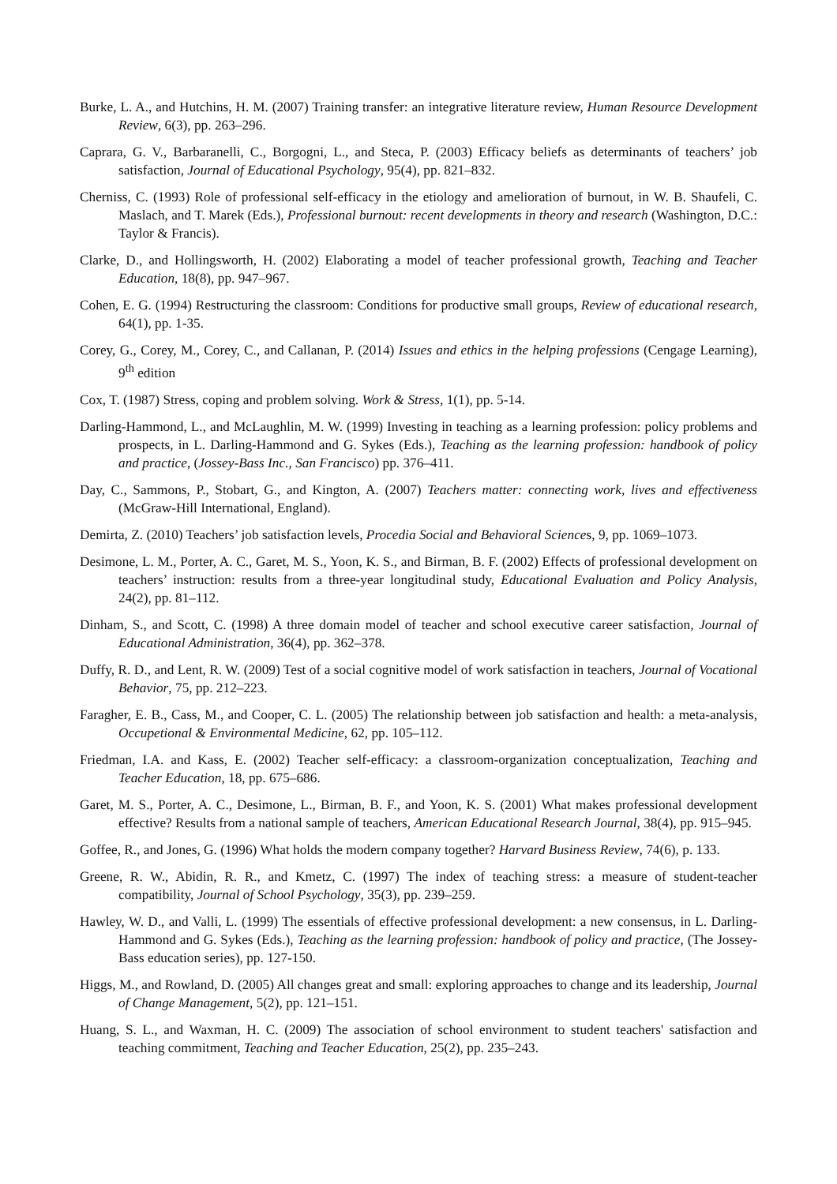Burke, L. A., and Hutchins, H. M. (2007) Training transfer: an integrative literature review, Human Resource Development Review, 6(3), pp. 263–296.
Caprara, G. V., Barbaranelli, C., Borgogni, L., and Steca, P. (2003) Efficacy beliefs as determinants of teachers’ job satisfaction, Journal of Educational Psychology, 95(4), pp. 821–832.
Cherniss, C. (1993) Role of professional self-efficacy in the etiology and amelioration of burnout, in W. B. Shaufeli, C. Maslach, and T. Marek (Eds.), Professional burnout: recent developments in theory and research (Washington, D.C.: Taylor & Francis).
Clarke, D., and Hollingsworth, H. (2002) Elaborating a model of teacher professional growth, Teaching and Teacher Education, 18(8), pp. 947–967.
Cohen, E. G. (1994) Restructuring the classroom: Conditions for productive small groups, Review of educational research, 64(1), pp. 1-35.
Corey, G., Corey, M., Corey, C., and Callanan, P. (2014) Issues and ethics in the helping professions (Cengage Learning), 9<sup>th</sup> edition
Cox, T. (1987) Stress, coping and problem solving. Work & Stress, 1(1), pp. 5-14.
Darling-Hammond, L., and McLaughlin, M. W. (1999) Investing in teaching as a learning profession: policy problems and prospects, in L. Darling-Hammond and G. Sykes (Eds.), Teaching as the learning profession: handbook of policy and practice, (Jossey-Bass Inc., San Francisco) pp. 376–411.
Day, C., Sammons, P., Stobart, G., and Kington, A. (2007) Teachers matter: connecting work, lives and effectiveness (McGraw-Hill International, England).
Demirta, Z. (2010) Teachers’ job satisfaction levels, Procedia Social and Behavioral Sciences, 9, pp. 1069–1073.
Desimone, L. M., Porter, A. C., Garet, M. S., Yoon, K. S., and Birman, B. F. (2002) Effects of professional development on teachers’ instruction: results from a three-year longitudinal study, Educational Evaluation and Policy Analysis, 24(2), pp. 81–112.
Dinham, S., and Scott, C. (1998) A three domain model of teacher and school executive career satisfaction, Journal of Educational Administration, 36(4), pp. 362–378.
Duffy, R. D., and Lent, R. W. (2009) Test of a social cognitive model of work satisfaction in teachers, Journal of Vocational Behavior, 75, pp. 212–223.
Faragher, E. B., Cass, M., and Cooper, C. L. (2005) The relationship between job satisfaction and health: a meta-analysis, Occupetional & Environmental Medicine, 62, pp. 105–112.
Friedman, I.A. and Kass, E. (2002) Teacher self-efficacy: a classroom-organization conceptualization, Teaching and Teacher Education, 18, pp. 675–686.
Garet, M. S., Porter, A. C., Desimone, L., Birman, B. F., and Yoon, K. S. (2001) What makes professional development effective? Results from a national sample of teachers, American Educational Research Journal, 38(4), pp. 915–945.
Goffee, R., and Jones, G. (1996) What holds the modern company together? Harvard Business Review, 74(6), p. 133.
Greene, R. W., Abidin, R. R., and Kmetz, C. (1997) The index of teaching stress: a measure of student-teacher compatibility, Journal of School Psychology, 35(3), pp. 239–259.
Hawley, W. D., and Valli, L. (1999) The essentials of effective professional development: a new consensus, in L. Darling-Hammond and G. Sykes (Eds.), Teaching as the learning profession: handbook of policy and practice, (The Jossey-Bass education series), pp. 127-150.
Higgs, M., and Rowland, D. (2005) All changes great and small: exploring approaches to change and its leadership, Journal of Change Management, 5(2), pp. 121–151.
Huang, S. L., and Waxman, H. C. (2009) The association of school environment to student teachers' satisfaction and teaching commitment, Teaching and Teacher Education, 25(2), pp. 235–243.